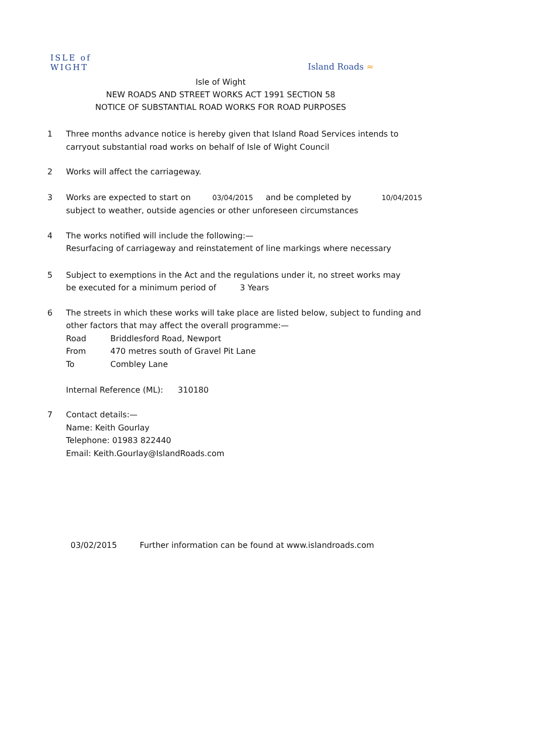ISLE of
WIGHT
Island Roads ≈
Isle of Wight
NEW ROADS AND STREET WORKS ACT 1991 SECTION 58
NOTICE OF SUBSTANTIAL ROAD WORKS FOR ROAD PURPOSES
1 Three months advance notice is hereby given that Island Road Services intends to
carryout substantial road works on behalf of Isle of Wight Council
2 Works will affect the carriageway.
3 Works are expected to start on 03/04/2015 and be completed by 10/04/2015
subject to weather, outside agencies or other unforeseen circumstances
4 The works notified will include the following:—
Resurfacing of carriageway and reinstatement of line markings where necessary
5 Subject to exemptions in the Act and the regulations under it, no street works may
be executed for a minimum period of 3 Years
6 The streets in which these works will take place are listed below, subject to funding and
other factors that may affect the overall programme:—
Road Briddlesford Road, Newport
From 470 metres south of Gravel Pit Lane
To Combley Lane
Internal Reference (ML): 310180
7 Contact details:—
Name: Keith Gourlay
Telephone: 01983 822440
Email: Keith.Gourlay@IslandRoads.com
03/02/2015 Further information can be found at www.islandroads.com